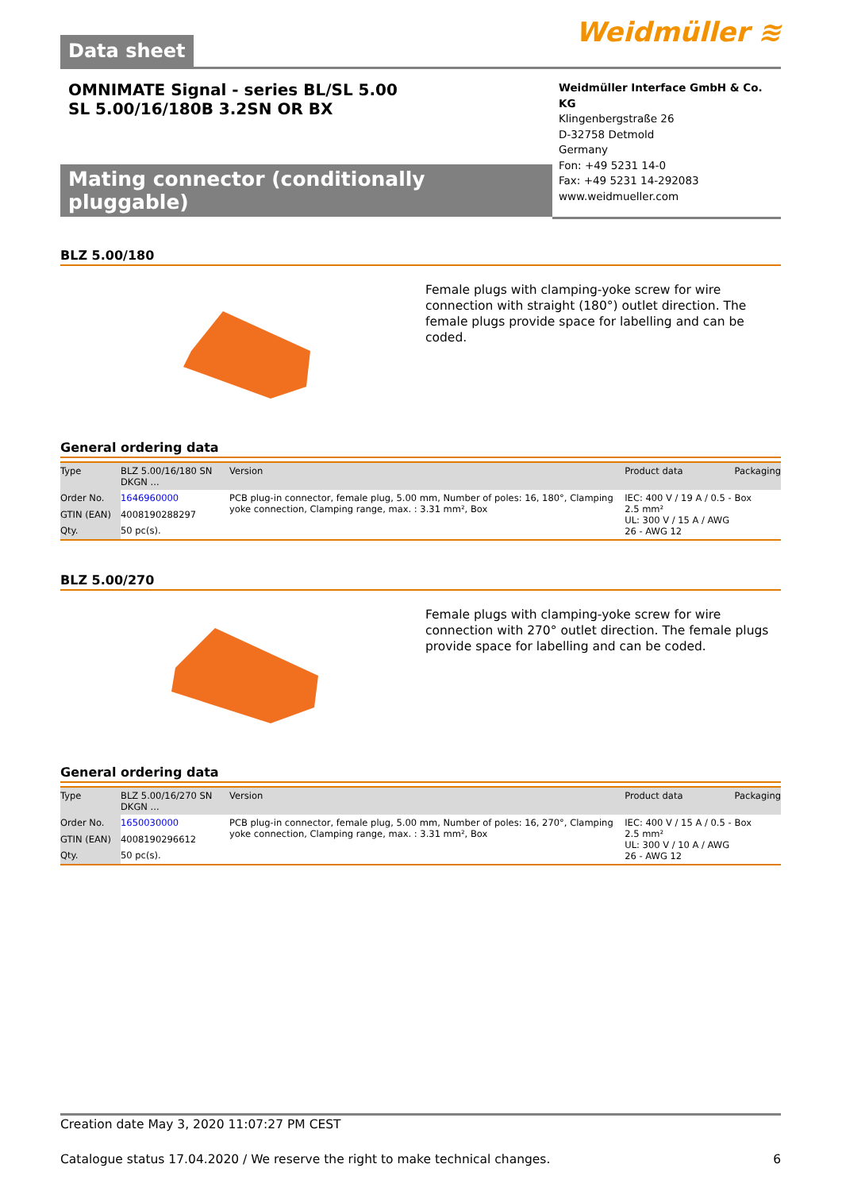Data sheet
Weidmüller ≋
OMNIMATE Signal - series BL/SL 5.00
SL 5.00/16/180B 3.2SN OR BX
Weidmüller Interface GmbH & Co. KG
Klingenbergstraße 26
D-32758 Detmold
Germany
Fon: +49 5231 14-0
Fax: +49 5231 14-292083
www.weidmueller.com
Mating connector (conditionally pluggable)
BLZ 5.00/180
Female plugs with clamping-yoke screw for wire connection with straight (180°) outlet direction. The female plugs provide space for labelling and can be coded.
General ordering data
| Type | BLZ 5.00/16/180 SN DKGN ... | Version | Product data | Packaging |
| --- | --- | --- | --- | --- |
| Order No. | 1646960000 | PCB plug-in connector, female plug, 5.00 mm, Number of poles: 16, 180°, Clamping yoke connection, Clamping range, max. : 3.31 mm², Box | IEC: 400 V / 19 A / 0.5 - 2.5 mm² UL: 300 V / 15 A / AWG 26 - AWG 12 | Box |
| GTIN (EAN) | 4008190288297 | | | |
| Qty. | 50 pc(s). | | | |
BLZ 5.00/270
Female plugs with clamping-yoke screw for wire connection with 270° outlet direction. The female plugs provide space for labelling and can be coded.
General ordering data
| Type | BLZ 5.00/16/270 SN DKGN ... | Version | Product data | Packaging |
| --- | --- | --- | --- | --- |
| Order No. | 1650030000 | PCB plug-in connector, female plug, 5.00 mm, Number of poles: 16, 270°, Clamping yoke connection, Clamping range, max. : 3.31 mm², Box | IEC: 400 V / 15 A / 0.5 - 2.5 mm² UL: 300 V / 10 A / AWG 26 - AWG 12 | Box |
| GTIN (EAN) | 4008190296612 | | | |
| Qty. | 50 pc(s). | | | |
Creation date May 3, 2020 11:07:27 PM CEST
Catalogue status 17.04.2020 / We reserve the right to make technical changes. 6